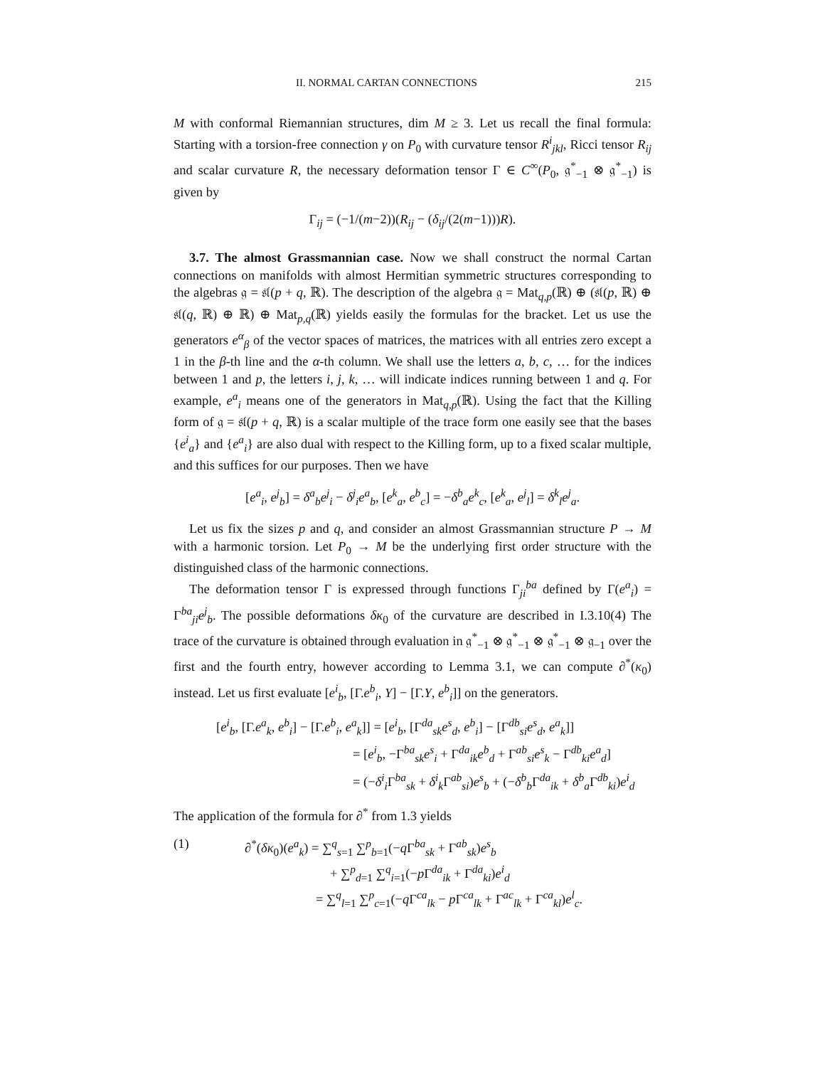II. NORMAL CARTAN CONNECTIONS 215
M with conformal Riemannian structures, dim M ≥ 3. Let us recall the final formula: Starting with a torsion-free connection γ on P<sub>0</sub> with curvature tensor R<sup>i</sup><sub>jkl</sub>, Ricci tensor R<sub>ij</sub> and scalar curvature R, the necessary deformation tensor Γ ∈ C<sup>∞</sup>(P<sub>0</sub>, 𝔤<sup>*</sup><sub>−1</sub> ⊗ 𝔤<sup>*</sup><sub>−1</sub>) is given by
Γ<sub>ij</sub> = (−1/(m−2))(R<sub>ij</sub> − (δ<sub>ij</sub>/(2(m−1)))R).
3.7. The almost Grassmannian case. Now we shall construct the normal Cartan connections on manifolds with almost Hermitian symmetric structures corresponding to the algebras 𝔤 = 𝔰𝔩(p + q, ℝ). The description of the algebra 𝔤 = Mat<sub>q,p</sub>(ℝ) ⊕ (𝔰𝔩(p, ℝ) ⊕ 𝔰𝔩(q, ℝ) ⊕ ℝ) ⊕ Mat<sub>p,q</sub>(ℝ) yields easily the formulas for the bracket. Let us use the generators e<sup>α</sup><sub>β</sub> of the vector spaces of matrices, the matrices with all entries zero except a 1 in the β-th line and the α-th column. We shall use the letters a, b, c, … for the indices between 1 and p, the letters i, j, k, … will indicate indices running between 1 and q. For example, e<sup>a</sup><sub>i</sub> means one of the generators in Mat<sub>q,p</sub>(ℝ). Using the fact that the Killing form of 𝔤 = 𝔰𝔩(p + q, ℝ) is a scalar multiple of the trace form one easily see that the bases {e<sup>i</sup><sub>a</sub>} and {e<sup>a</sup><sub>i</sub>} are also dual with respect to the Killing form, up to a fixed scalar multiple, and this suffices for our purposes. Then we have
[e<sup>a</sup><sub>i</sub>, e<sup>j</sup><sub>b</sub>] = δ<sup>a</sup><sub>b</sub>e<sup>j</sup><sub>i</sub> − δ<sup>j</sup><sub>i</sub>e<sup>a</sup><sub>b</sub>, [e<sup>k</sup><sub>a</sub>, e<sup>b</sup><sub>c</sub>] = −δ<sup>b</sup><sub>a</sub>e<sup>k</sup><sub>c</sub>, [e<sup>k</sup><sub>a</sub>, e<sup>j</sup><sub>l</sub>] = δ<sup>k</sup><sub>l</sub>e<sup>j</sup><sub>a</sub>.
Let us fix the sizes p and q, and consider an almost Grassmannian structure P → M with a harmonic torsion. Let P<sub>0</sub> → M be the underlying first order structure with the distinguished class of the harmonic connections.
The deformation tensor Γ is expressed through functions Γ<sub>ji</sub><sup>ba</sup> defined by Γ(e<sup>a</sup><sub>i</sub>) = Γ<sup>ba</sup><sub>ji</sub>e<sup>j</sup><sub>b</sub>. The possible deformations δκ<sub>0</sub> of the curvature are described in I.3.10(4) The trace of the curvature is obtained through evaluation in 𝔤<sup>*</sup><sub>−1</sub> ⊗ 𝔤<sup>*</sup><sub>−1</sub> ⊗ 𝔤<sup>*</sup><sub>−1</sub> ⊗ 𝔤<sub>−1</sub> over the first and the fourth entry, however according to Lemma 3.1, we can compute ∂<sup>*</sup>(κ<sub>0</sub>) instead. Let us first evaluate [e<sup>i</sup><sub>b</sub>, [Γ.e<sup>b</sup><sub>i</sub>, Y] − [Γ.Y, e<sup>b</sup><sub>i</sub>]] on the generators.
[e<sup>i</sup><sub>b</sub>, [Γ.e<sup>a</sup><sub>k</sub>, e<sup>b</sup><sub>i</sub>] − [Γ.e<sup>b</sup><sub>i</sub>, e<sup>a</sup><sub>k</sub>]] = [e<sup>i</sup><sub>b</sub>, [Γ<sup>da</sup><sub>sk</sub>e<sup>s</sup><sub>d</sub>, e<sup>b</sup><sub>i</sub>] − [Γ<sup>db</sup><sub>si</sub>e<sup>s</sup><sub>d</sub>, e<sup>a</sup><sub>k</sub>]]
= [e<sup>i</sup><sub>b</sub>, −Γ<sup>ba</sup><sub>sk</sub>e<sup>s</sup><sub>i</sub> + Γ<sup>da</sup><sub>ik</sub>e<sup>b</sup><sub>d</sub> + Γ<sup>ab</sup><sub>si</sub>e<sup>s</sup><sub>k</sub> − Γ<sup>db</sup><sub>ki</sub>e<sup>a</sup><sub>d</sub>]
= (−δ<sup>i</sup><sub>i</sub>Γ<sup>ba</sup><sub>sk</sub> + δ<sup>i</sup><sub>k</sub>Γ<sup>ab</sup><sub>si</sub>)e<sup>s</sup><sub>b</sub> + (−δ<sup>b</sup><sub>b</sub>Γ<sup>da</sup><sub>ik</sub> + δ<sup>b</sup><sub>a</sub>Γ<sup>db</sup><sub>ki</sub>)e<sup>i</sup><sub>d</sub>
The application of the formula for ∂<sup>*</sup> from 1.3 yields
(1) ∂<sup>*</sup>(δκ<sub>0</sub>)(e<sup>a</sup><sub>k</sub>) = ∑<sup>q</sup><sub>s=1</sub> ∑<sup>p</sup><sub>b=1</sub>(−q Γ<sup>ba</sup><sub>sk</sub> + Γ<sup>ab</sup><sub>sk</sub>)e<sup>s</sup><sub>b</sub>
+ ∑<sup>p</sup><sub>d=1</sub> ∑<sup>q</sup><sub>i=1</sub>(−p Γ<sup>da</sup><sub>ik</sub> + Γ<sup>da</sup><sub>ki</sub>)e<sup>i</sup><sub>d</sub>
= ∑<sup>q</sup><sub>l=1</sub> ∑<sup>p</sup><sub>c=1</sub>(−q Γ<sup>ca</sup><sub>lk</sub> − p Γ<sup>ca</sup><sub>lk</sub> + Γ<sup>ac</sup><sub>lk</sub> + Γ<sup>ca</sup><sub>kl</sub>)e<sup>l</sup><sub>c</sub>.